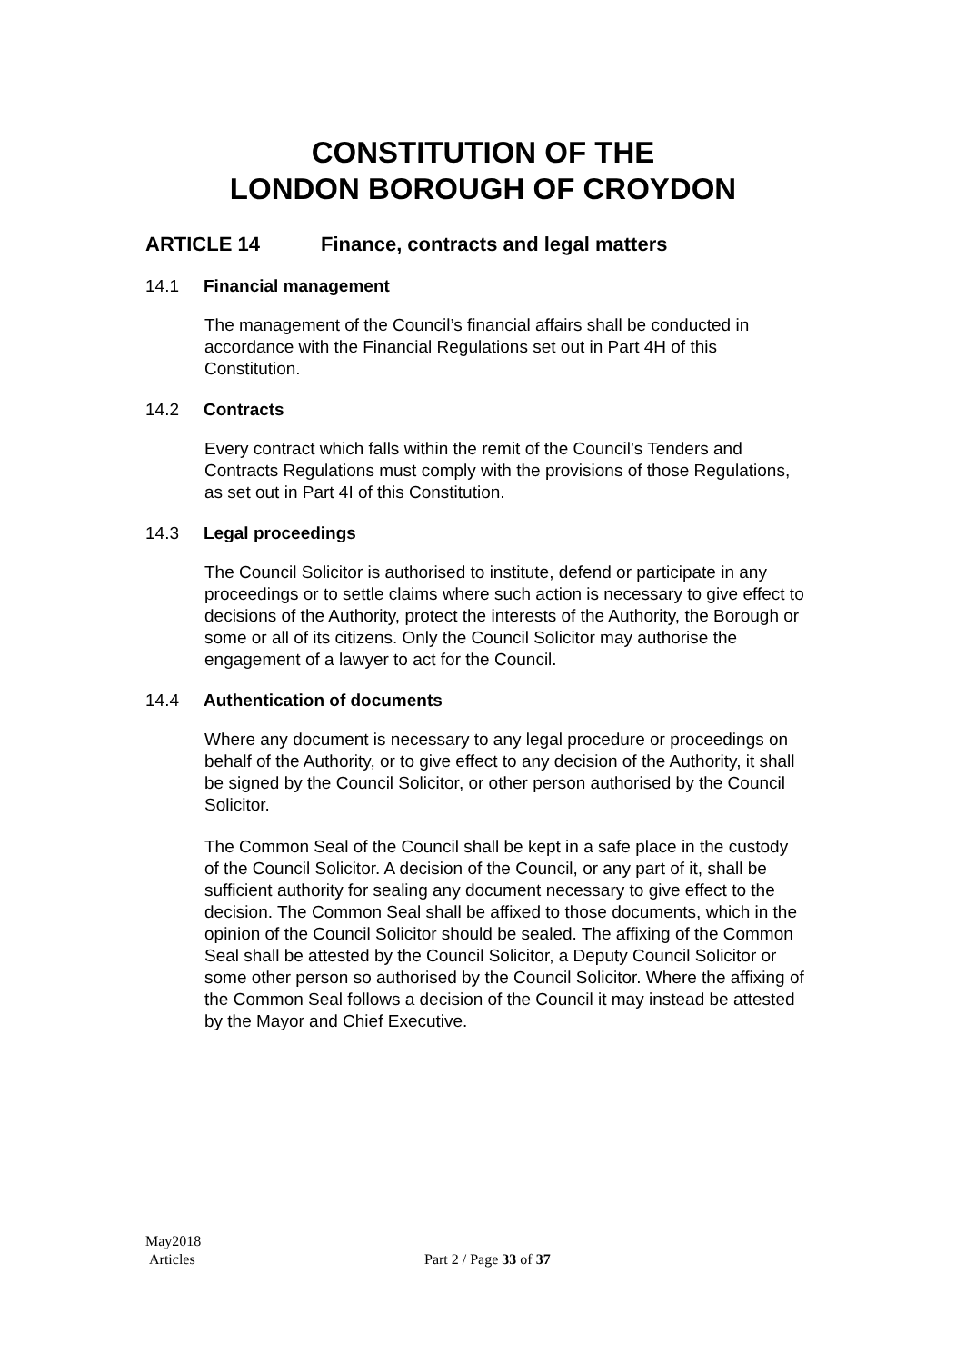CONSTITUTION OF THE
LONDON BOROUGH OF CROYDON
ARTICLE 14 Finance, contracts and legal matters
14.1 Financial management
The management of the Council’s financial affairs shall be conducted in accordance with the Financial Regulations set out in Part 4H of this Constitution.
14.2 Contracts
Every contract which falls within the remit of the Council’s Tenders and Contracts Regulations must comply with the provisions of those Regulations, as set out in Part 4I of this Constitution.
14.3 Legal proceedings
The Council Solicitor is authorised to institute, defend or participate in any proceedings or to settle claims where such action is necessary to give effect to decisions of the Authority, protect the interests of the Authority, the Borough or some or all of its citizens. Only the Council Solicitor may authorise the engagement of a lawyer to act for the Council.
14.4 Authentication of documents
Where any document is necessary to any legal procedure or proceedings on behalf of the Authority, or to give effect to any decision of the Authority, it shall be signed by the Council Solicitor, or other person authorised by the Council Solicitor.
The Common Seal of the Council shall be kept in a safe place in the custody of the Council Solicitor. A decision of the Council, or any part of it, shall be sufficient authority for sealing any document necessary to give effect to the decision. The Common Seal shall be affixed to those documents, which in the opinion of the Council Solicitor should be sealed. The affixing of the Common Seal shall be attested by the Council Solicitor, a Deputy Council Solicitor or some other person so authorised by the Council Solicitor. Where the affixing of the Common Seal follows a decision of the Council it may instead be attested by the Mayor and Chief Executive.
May2018
Articles
Part 2 / Page 33 of 37